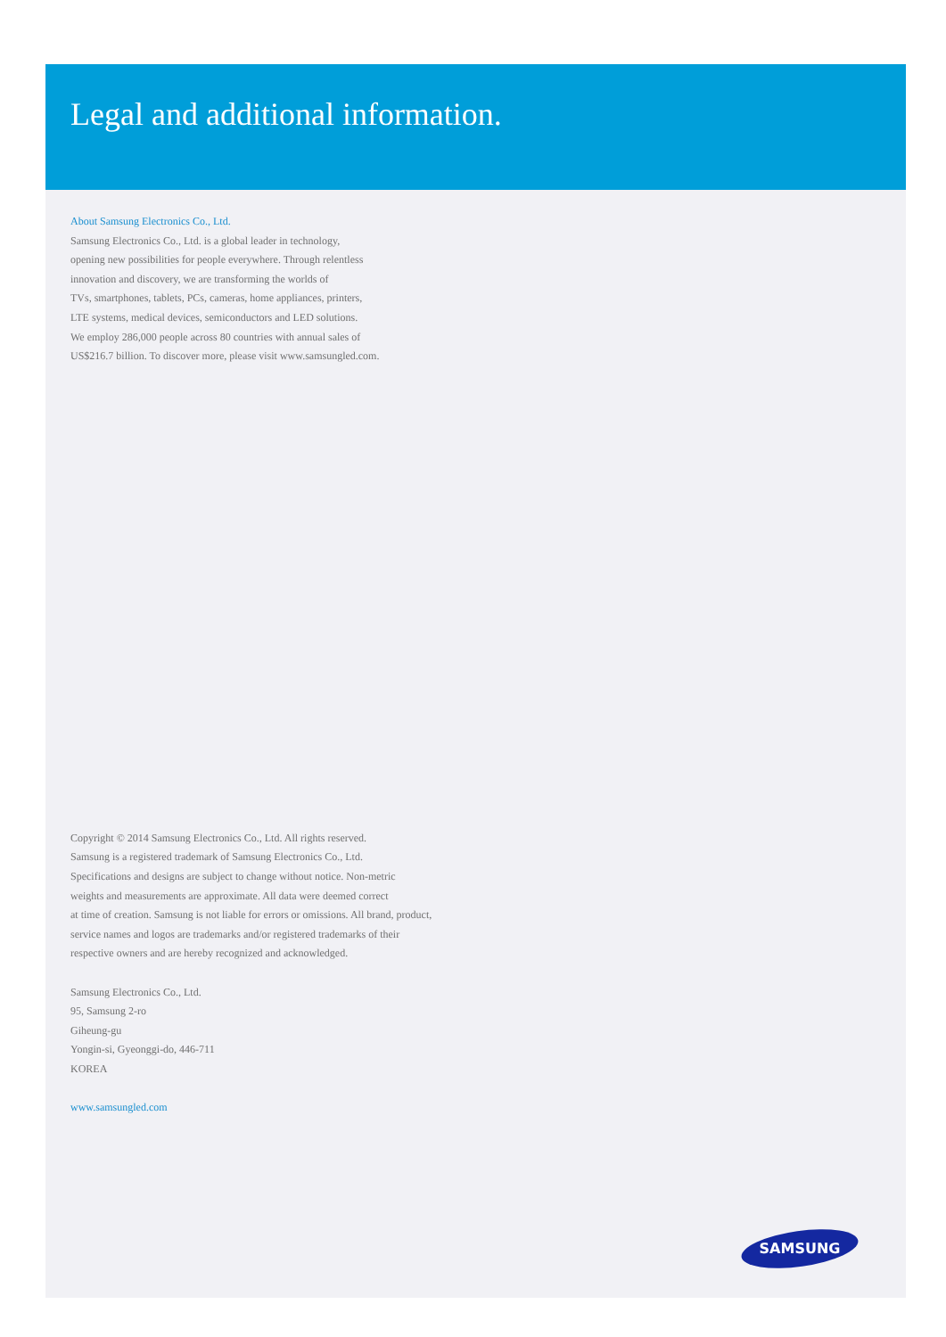Legal and additional information.
About Samsung Electronics Co., Ltd.
Samsung Electronics Co., Ltd. is a global leader in technology,
opening new possibilities for people everywhere. Through relentless
innovation and discovery, we are transforming the worlds of
TVs, smartphones, tablets, PCs, cameras, home appliances, printers,
LTE systems, medical devices, semiconductors and LED solutions.
We employ 286,000 people across 80 countries with annual sales of
US$216.7 billion. To discover more, please visit www.samsungled.com.
Copyright © 2014 Samsung Electronics Co., Ltd. All rights reserved.
Samsung is a registered trademark of Samsung Electronics Co., Ltd.
Specifications and designs are subject to change without notice. Non-metric
weights and measurements are approximate. All data were deemed correct
at time of creation. Samsung is not liable for errors or omissions. All brand, product,
service names and logos are trademarks and/or registered trademarks of their
respective owners and are hereby recognized and acknowledged.
Samsung Electronics Co., Ltd.
95, Samsung 2-ro
Giheung-gu
Yongin-si, Gyeonggi-do, 446-711
KOREA
www.samsungled.com
SAMSUNG